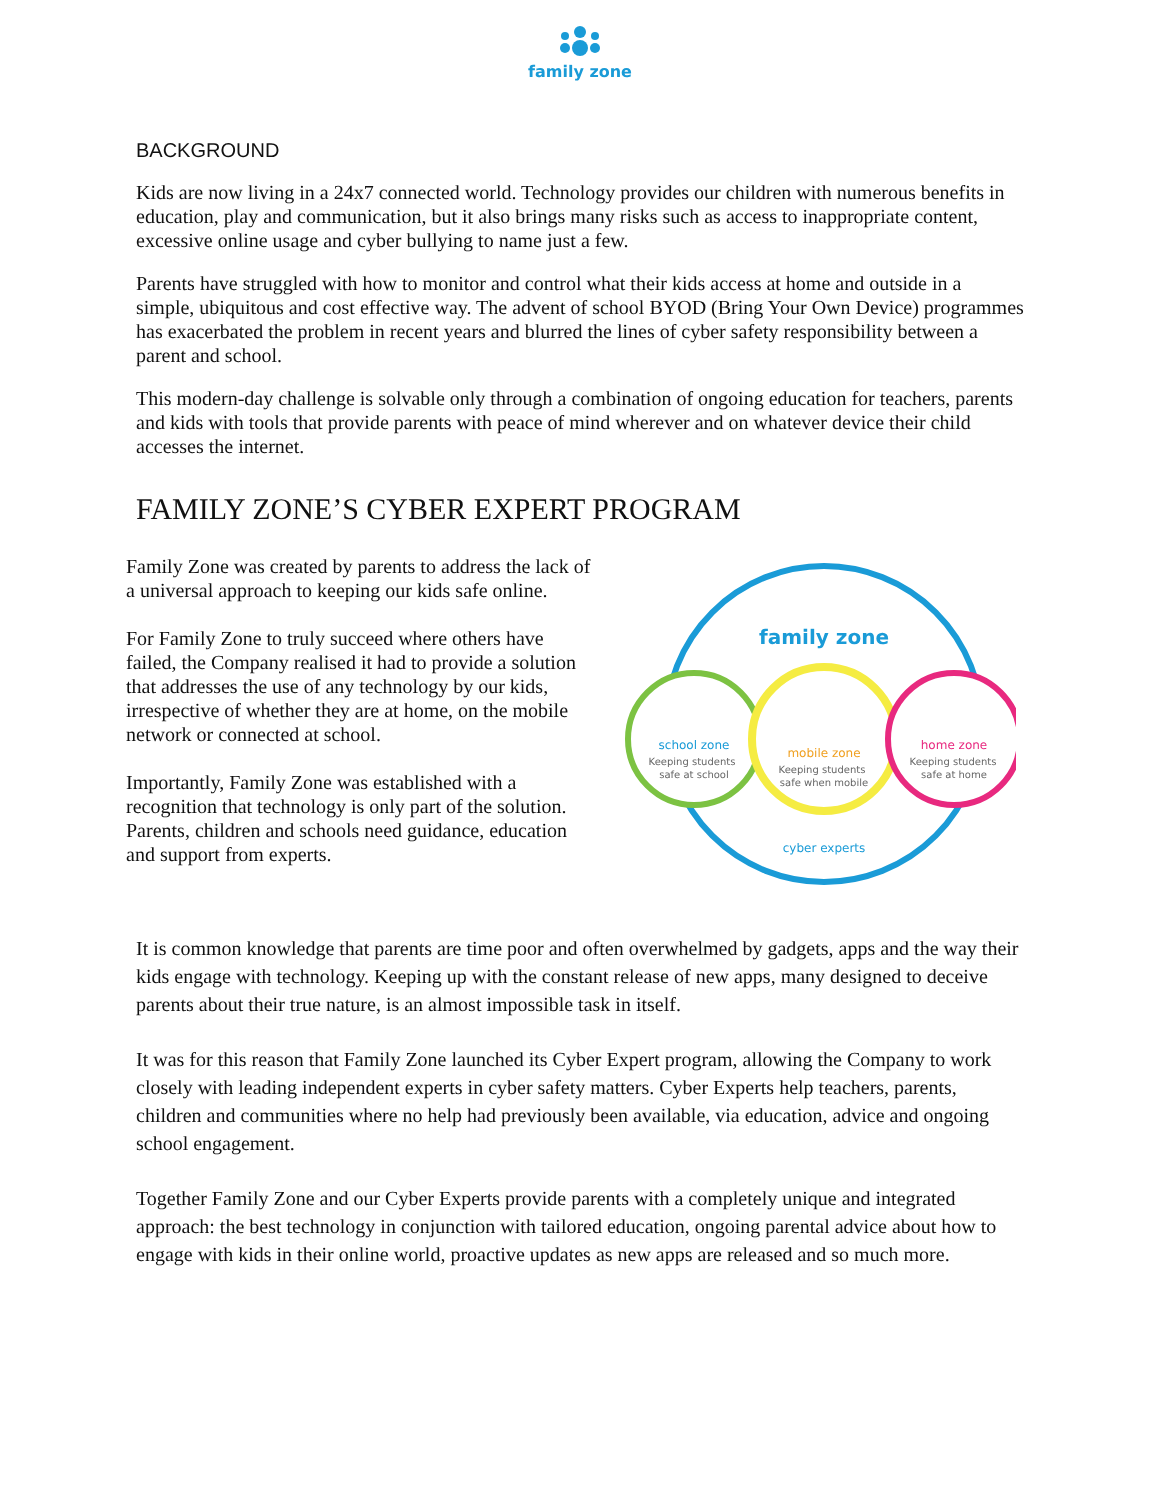family zone
BACKGROUND
Kids are now living in a 24x7 connected world. Technology provides our children with numerous benefits in education, play and communication, but it also brings many risks such as access to inappropriate content, excessive online usage and cyber bullying to name just a few.
Parents have struggled with how to monitor and control what their kids access at home and outside in a simple, ubiquitous and cost effective way. The advent of school BYOD (Bring Your Own Device) programmes has exacerbated the problem in recent years and blurred the lines of cyber safety responsibility between a parent and school.
This modern-day challenge is solvable only through a combination of ongoing education for teachers, parents and kids with tools that provide parents with peace of mind wherever and on whatever device their child accesses the internet.
FAMILY ZONE’S CYBER EXPERT PROGRAM
Family Zone was created by parents to address the lack of a universal approach to keeping our kids safe online.
For Family Zone to truly succeed where others have failed, the Company realised it had to provide a solution that addresses the use of any technology by our kids, irrespective of whether they are at home, on the mobile network or connected at school.
Importantly, Family Zone was established with a recognition that technology is only part of the solution. Parents, children and schools need guidance, education and support from experts.
family zone
school zone
Keeping students
safe at school
mobile zone
Keeping students
safe when mobile
home zone
Keeping students
safe at home
cyber experts
It is common knowledge that parents are time poor and often overwhelmed by gadgets, apps and the way their kids engage with technology. Keeping up with the constant release of new apps, many designed to deceive parents about their true nature, is an almost impossible task in itself.
It was for this reason that Family Zone launched its Cyber Expert program, allowing the Company to work closely with leading independent experts in cyber safety matters. Cyber Experts help teachers, parents, children and communities where no help had previously been available, via education, advice and ongoing school engagement.
Together Family Zone and our Cyber Experts provide parents with a completely unique and integrated approach: the best technology in conjunction with tailored education, ongoing parental advice about how to engage with kids in their online world, proactive updates as new apps are released and so much more.